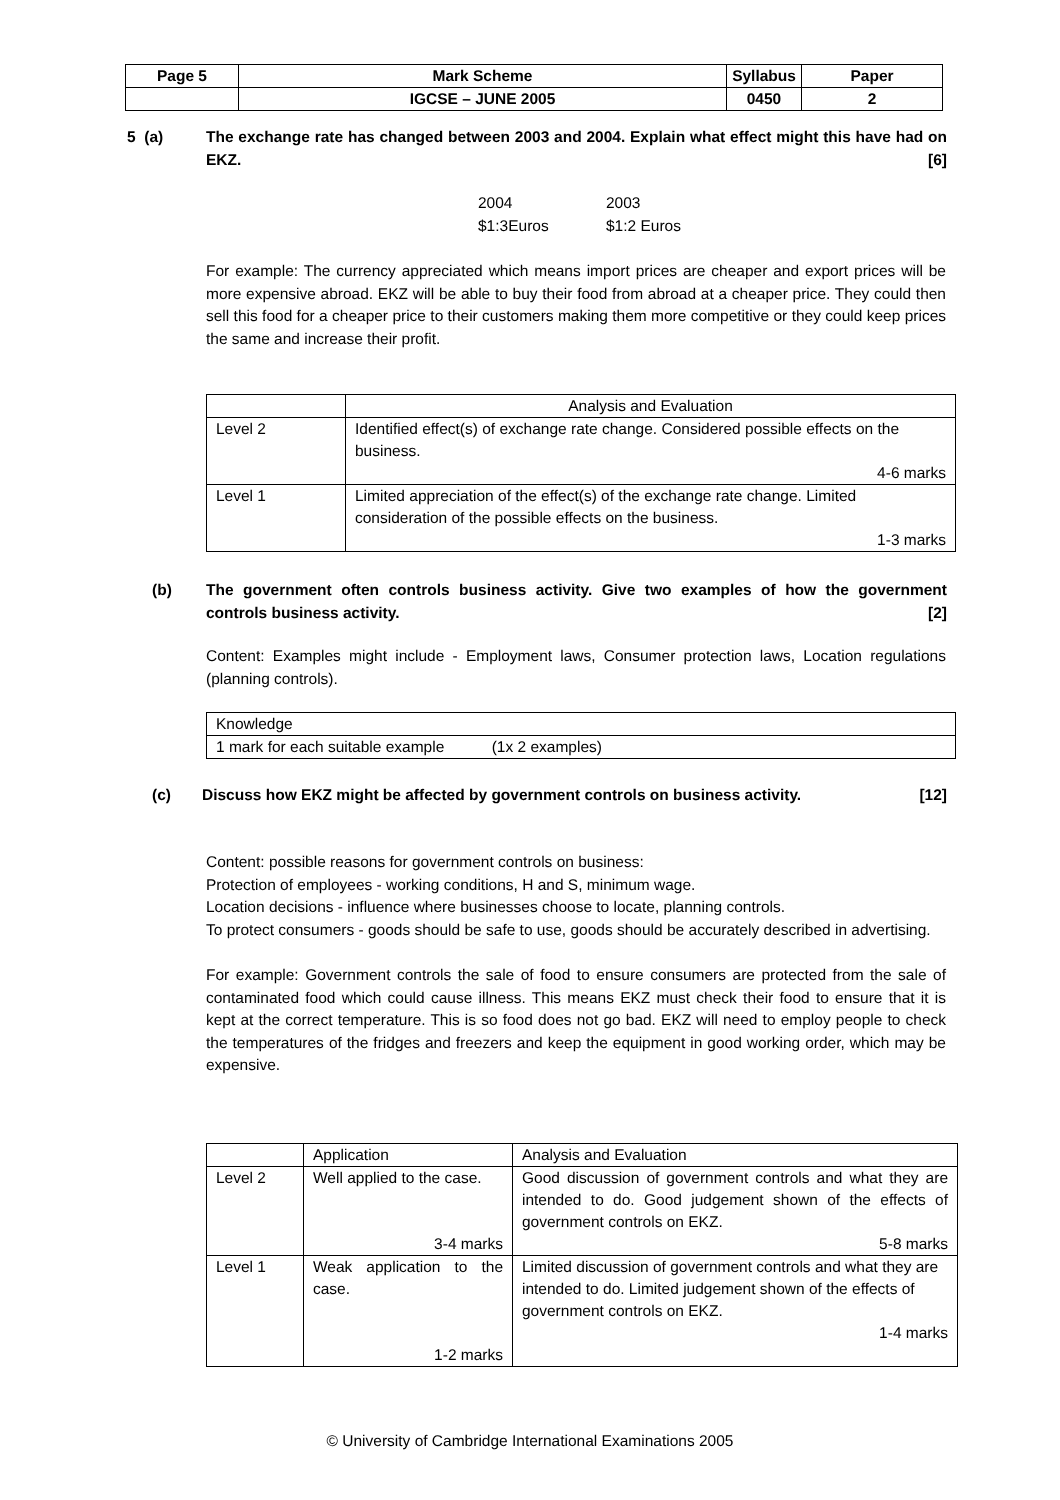| Page 5 | Mark Scheme | Syllabus | Paper |
| | IGCSE – JUNE 2005 | 0450 | 2 |
5 (a) The exchange rate has changed between 2003 and 2004. Explain what effect might this have had on EKZ. [6]
2004 2003 $1:3Euros $1:2 Euros
For example: The currency appreciated which means import prices are cheaper and export prices will be more expensive abroad. EKZ will be able to buy their food from abroad at a cheaper price. They could then sell this food for a cheaper price to their customers making them more competitive or they could keep prices the same and increase their profit.
| | Analysis and Evaluation |
| Level 2 | Identified effect(s) of exchange rate change. Considered possible effects on the business. 4-6 marks |
| Level 1 | Limited appreciation of the effect(s) of the exchange rate change. Limited consideration of the possible effects on the business. 1-3 marks |
(b) The government often controls business activity. Give two examples of how the government controls business activity. [2]
Content: Examples might include - Employment laws, Consumer protection laws, Location regulations (planning controls).
| Knowledge |
| 1 mark for each suitable example (1x 2 examples) |
(c) Discuss how EKZ might be affected by government controls on business activity. [12]
Content: possible reasons for government controls on business:
Protection of employees - working conditions, H and S, minimum wage.
Location decisions - influence where businesses choose to locate, planning controls.
To protect consumers - goods should be safe to use, goods should be accurately described in advertising.
For example: Government controls the sale of food to ensure consumers are protected from the sale of contaminated food which could cause illness. This means EKZ must check their food to ensure that it is kept at the correct temperature. This is so food does not go bad. EKZ will need to employ people to check the temperatures of the fridges and freezers and keep the equipment in good working order, which may be expensive.
| | Application | Analysis and Evaluation |
| Level 2 | Well applied to the case. 3-4 marks | Good discussion of government controls and what they are intended to do. Good judgement shown of the effects of government controls on EKZ. 5-8 marks |
| Level 1 | Weak application to the case. 1-2 marks | Limited discussion of government controls and what they are intended to do. Limited judgement shown of the effects of government controls on EKZ. 1-4 marks |
© University of Cambridge International Examinations 2005